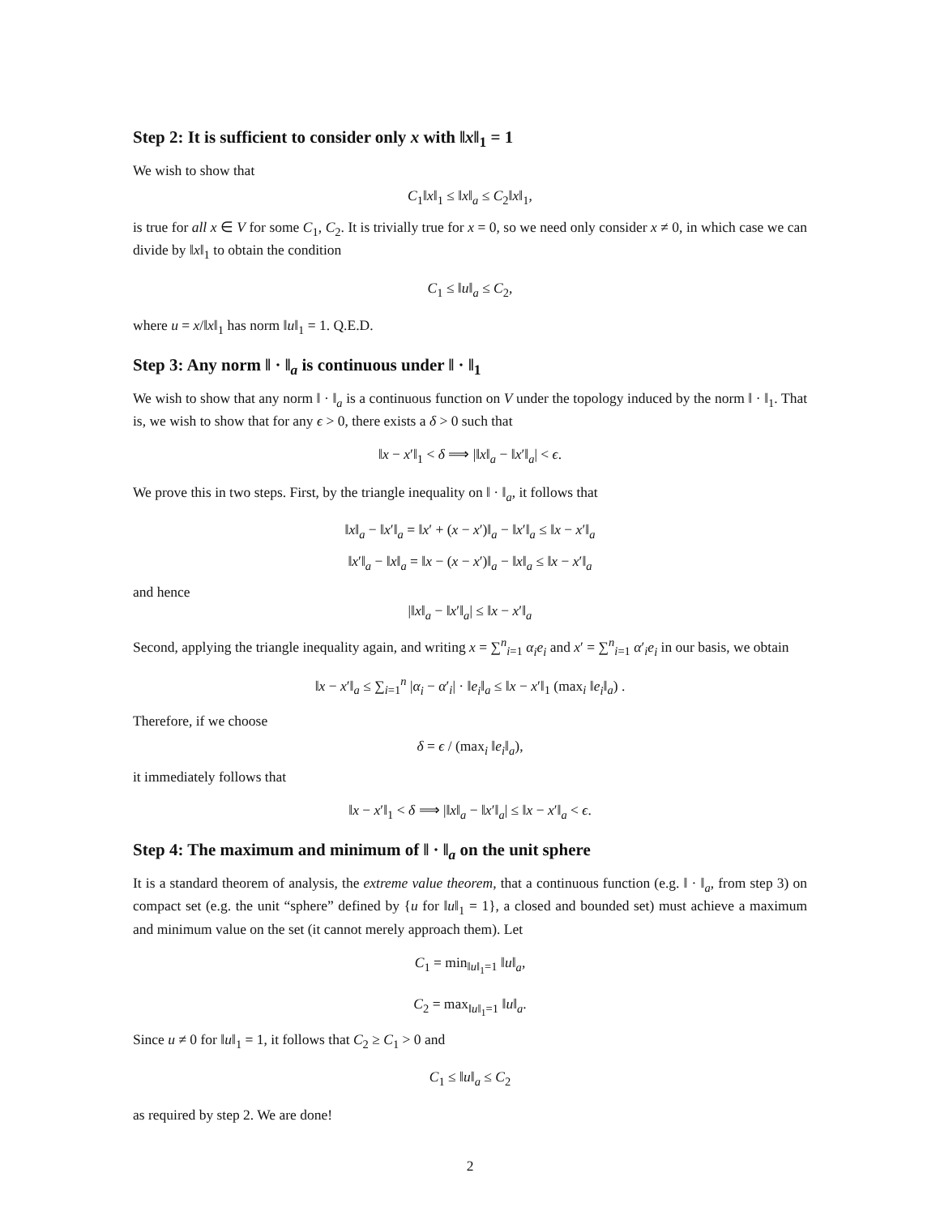Step 2: It is sufficient to consider only x with ‖x‖<sub>1</sub> = 1
We wish to show that
C<sub>1</sub>‖x‖<sub>1</sub> ≤ ‖x‖<sub>a</sub> ≤ C<sub>2</sub>‖x‖<sub>1</sub>,
is true for all x ∈ V for some C<sub>1</sub>, C<sub>2</sub>. It is trivially true for x = 0, so we need only consider x ≠ 0, in which case we can divide by ‖x‖<sub>1</sub> to obtain the condition
C<sub>1</sub> ≤ ‖u‖<sub>a</sub> ≤ C<sub>2</sub>,
where u = x/‖x‖<sub>1</sub> has norm ‖u‖<sub>1</sub> = 1. Q.E.D.
Step 3: Any norm ‖ · ‖<sub>a</sub> is continuous under ‖ · ‖<sub>1</sub>
We wish to show that any norm ‖ · ‖<sub>a</sub> is a continuous function on V under the topology induced by the norm ‖ · ‖<sub>1</sub>. That is, we wish to show that for any ϵ > 0, there exists a δ > 0 such that
‖x − x′‖<sub>1</sub> < δ ⟹ |‖x‖<sub>a</sub> − ‖x′‖<sub>a</sub>| < ϵ.
We prove this in two steps. First, by the triangle inequality on ‖ · ‖<sub>a</sub>, it follows that
‖x‖<sub>a</sub> − ‖x′‖<sub>a</sub> = ‖x′ + (x − x′)‖<sub>a</sub> − ‖x′‖<sub>a</sub> ≤ ‖x − x′‖<sub>a</sub>
‖x′‖<sub>a</sub> − ‖x‖<sub>a</sub> = ‖x − (x − x′)‖<sub>a</sub> − ‖x‖<sub>a</sub> ≤ ‖x − x′‖<sub>a</sub>
and hence
|‖x‖<sub>a</sub> − ‖x′‖<sub>a</sub>| ≤ ‖x − x′‖<sub>a</sub>
Second, applying the triangle inequality again, and writing x = ∑<sup>n</sup><sub>i=1</sub> α<sub>i</sub>e<sub>i</sub> and x′ = ∑<sup>n</sup><sub>i=1</sub> α′<sub>i</sub>e<sub>i</sub> in our basis, we obtain
‖x − x′‖<sub>a</sub> ≤ ∑<sub>i=1</sub><sup>n</sup> |α<sub>i</sub> − α′<sub>i</sub>| · ‖e<sub>i</sub>‖<sub>a</sub> ≤ ‖x − x′‖<sub>1</sub> (max<sub>i</sub> ‖e<sub>i</sub>‖<sub>a</sub>) .
Therefore, if we choose
δ = ϵ / (max<sub>i</sub> ‖e<sub>i</sub>‖<sub>a</sub>),
it immediately follows that
‖x − x′‖<sub>1</sub> < δ ⟹ |‖x‖<sub>a</sub> − ‖x′‖<sub>a</sub>| ≤ ‖x − x′‖<sub>a</sub> < ϵ.
Step 4: The maximum and minimum of ‖ · ‖<sub>a</sub> on the unit sphere
It is a standard theorem of analysis, the extreme value theorem, that a continuous function (e.g. ‖ · ‖<sub>a</sub>, from step 3) on compact set (e.g. the unit “sphere” defined by {u for ‖u‖<sub>1</sub> = 1}, a closed and bounded set) must achieve a maximum and minimum value on the set (it cannot merely approach them). Let
C<sub>1</sub> = min<sub>‖u‖<sub>1</sub>=1</sub> ‖u‖<sub>a</sub>,
C<sub>2</sub> = max<sub>‖u‖<sub>1</sub>=1</sub> ‖u‖<sub>a</sub>.
Since u ≠ 0 for ‖u‖<sub>1</sub> = 1, it follows that C<sub>2</sub> ≥ C<sub>1</sub> > 0 and
C<sub>1</sub> ≤ ‖u‖<sub>a</sub> ≤ C<sub>2</sub>
as required by step 2. We are done!
2